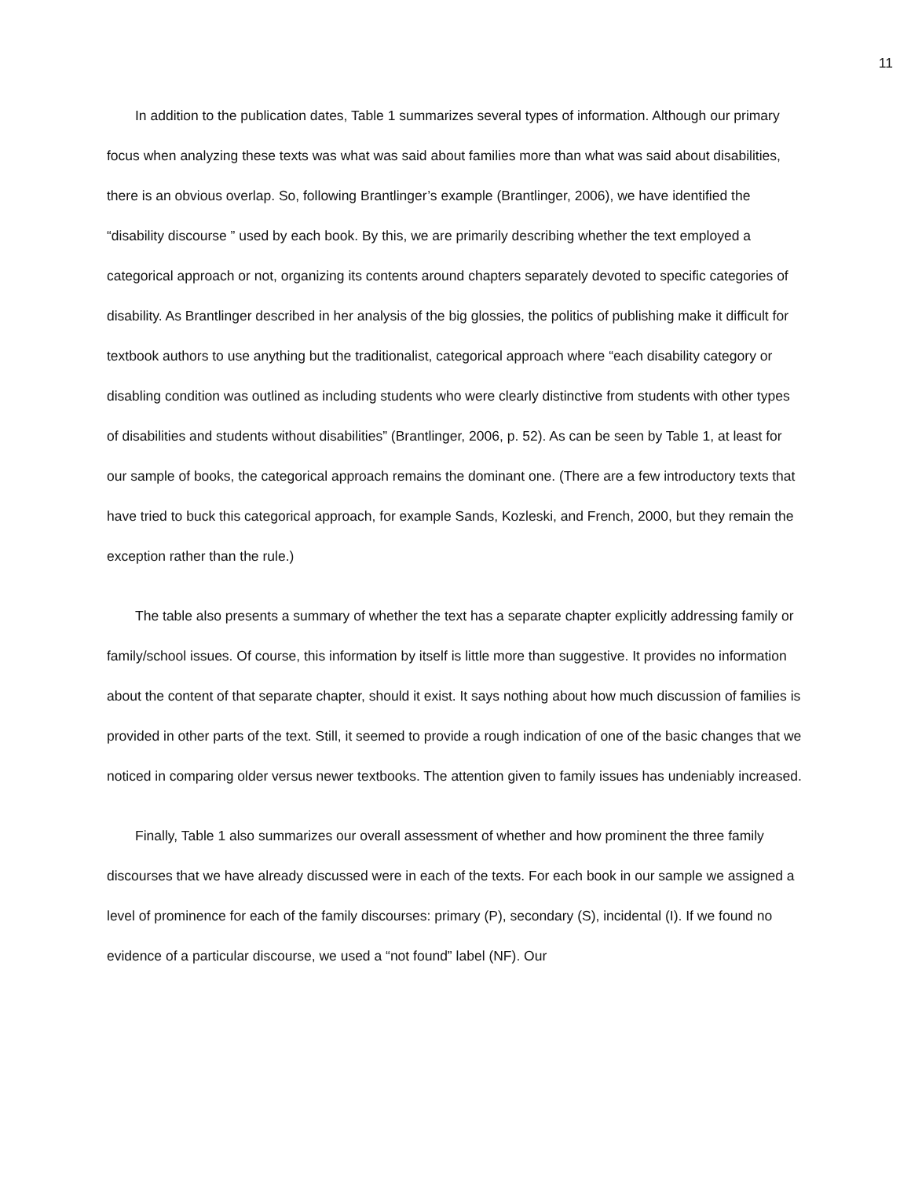11
In addition to the publication dates, Table 1 summarizes several types of information. Although our primary focus when analyzing these texts was what was said about families more than what was said about disabilities, there is an obvious overlap. So, following Brantlinger’s example (Brantlinger, 2006), we have identified the “disability discourse ” used by each book. By this, we are primarily describing whether the text employed a categorical approach or not, organizing its contents around chapters separately devoted to specific categories of disability. As Brantlinger described in her analysis of the big glossies, the politics of publishing make it difficult for textbook authors to use anything but the traditionalist, categorical approach where “each disability category or disabling condition was outlined as including students who were clearly distinctive from students with other types of disabilities and students without disabilities” (Brantlinger, 2006, p. 52). As can be seen by Table 1, at least for our sample of books, the categorical approach remains the dominant one. (There are a few introductory texts that have tried to buck this categorical approach, for example Sands, Kozleski, and French, 2000, but they remain the exception rather than the rule.)
The table also presents a summary of whether the text has a separate chapter explicitly addressing family or family/school issues. Of course, this information by itself is little more than suggestive. It provides no information about the content of that separate chapter, should it exist. It says nothing about how much discussion of families is provided in other parts of the text. Still, it seemed to provide a rough indication of one of the basic changes that we noticed in comparing older versus newer textbooks. The attention given to family issues has undeniably increased.
Finally, Table 1 also summarizes our overall assessment of whether and how prominent the three family discourses that we have already discussed were in each of the texts. For each book in our sample we assigned a level of prominence for each of the family discourses: primary (P), secondary (S), incidental (I). If we found no evidence of a particular discourse, we used a “not found” label (NF). Our